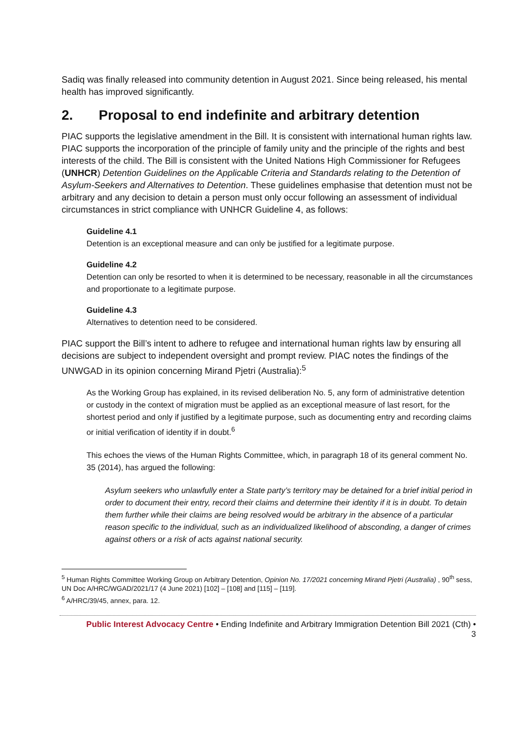Sadiq was finally released into community detention in August 2021. Since being released, his mental health has improved significantly.
2. Proposal to end indefinite and arbitrary detention
PIAC supports the legislative amendment in the Bill. It is consistent with international human rights law. PIAC supports the incorporation of the principle of family unity and the principle of the rights and best interests of the child. The Bill is consistent with the United Nations High Commissioner for Refugees (UNHCR) Detention Guidelines on the Applicable Criteria and Standards relating to the Detention of Asylum-Seekers and Alternatives to Detention. These guidelines emphasise that detention must not be arbitrary and any decision to detain a person must only occur following an assessment of individual circumstances in strict compliance with UNHCR Guideline 4, as follows:
Guideline 4.1
Detention is an exceptional measure and can only be justified for a legitimate purpose.
Guideline 4.2
Detention can only be resorted to when it is determined to be necessary, reasonable in all the circumstances and proportionate to a legitimate purpose.
Guideline 4.3
Alternatives to detention need to be considered.
PIAC support the Bill’s intent to adhere to refugee and international human rights law by ensuring all decisions are subject to independent oversight and prompt review. PIAC notes the findings of the UNWGAD in its opinion concerning Mirand Pjetri (Australia):<sup>5</sup>
As the Working Group has explained, in its revised deliberation No. 5, any form of administrative detention or custody in the context of migration must be applied as an exceptional measure of last resort, for the shortest period and only if justified by a legitimate purpose, such as documenting entry and recording claims or initial verification of identity if in doubt.<sup>6</sup>
This echoes the views of the Human Rights Committee, which, in paragraph 18 of its general comment No. 35 (2014), has argued the following:
Asylum seekers who unlawfully enter a State party’s territory may be detained for a brief initial period in order to document their entry, record their claims and determine their identity if it is in doubt. To detain them further while their claims are being resolved would be arbitrary in the absence of a particular reason specific to the individual, such as an individualized likelihood of absconding, a danger of crimes against others or a risk of acts against national security.
<sup>5</sup> Human Rights Committee Working Group on Arbitrary Detention, Opinion No. 17/2021 concerning Mirand Pjetri (Australia) , 90<sup>th</sup> sess, UN Doc A/HRC/WGAD/2021/17 (4 June 2021) [102] – [108] and [115] – [119].
<sup>6</sup> A/HRC/39/45, annex, para. 12.
Public Interest Advocacy Centre • Ending Indefinite and Arbitrary Immigration Detention Bill 2021 (Cth) •
3